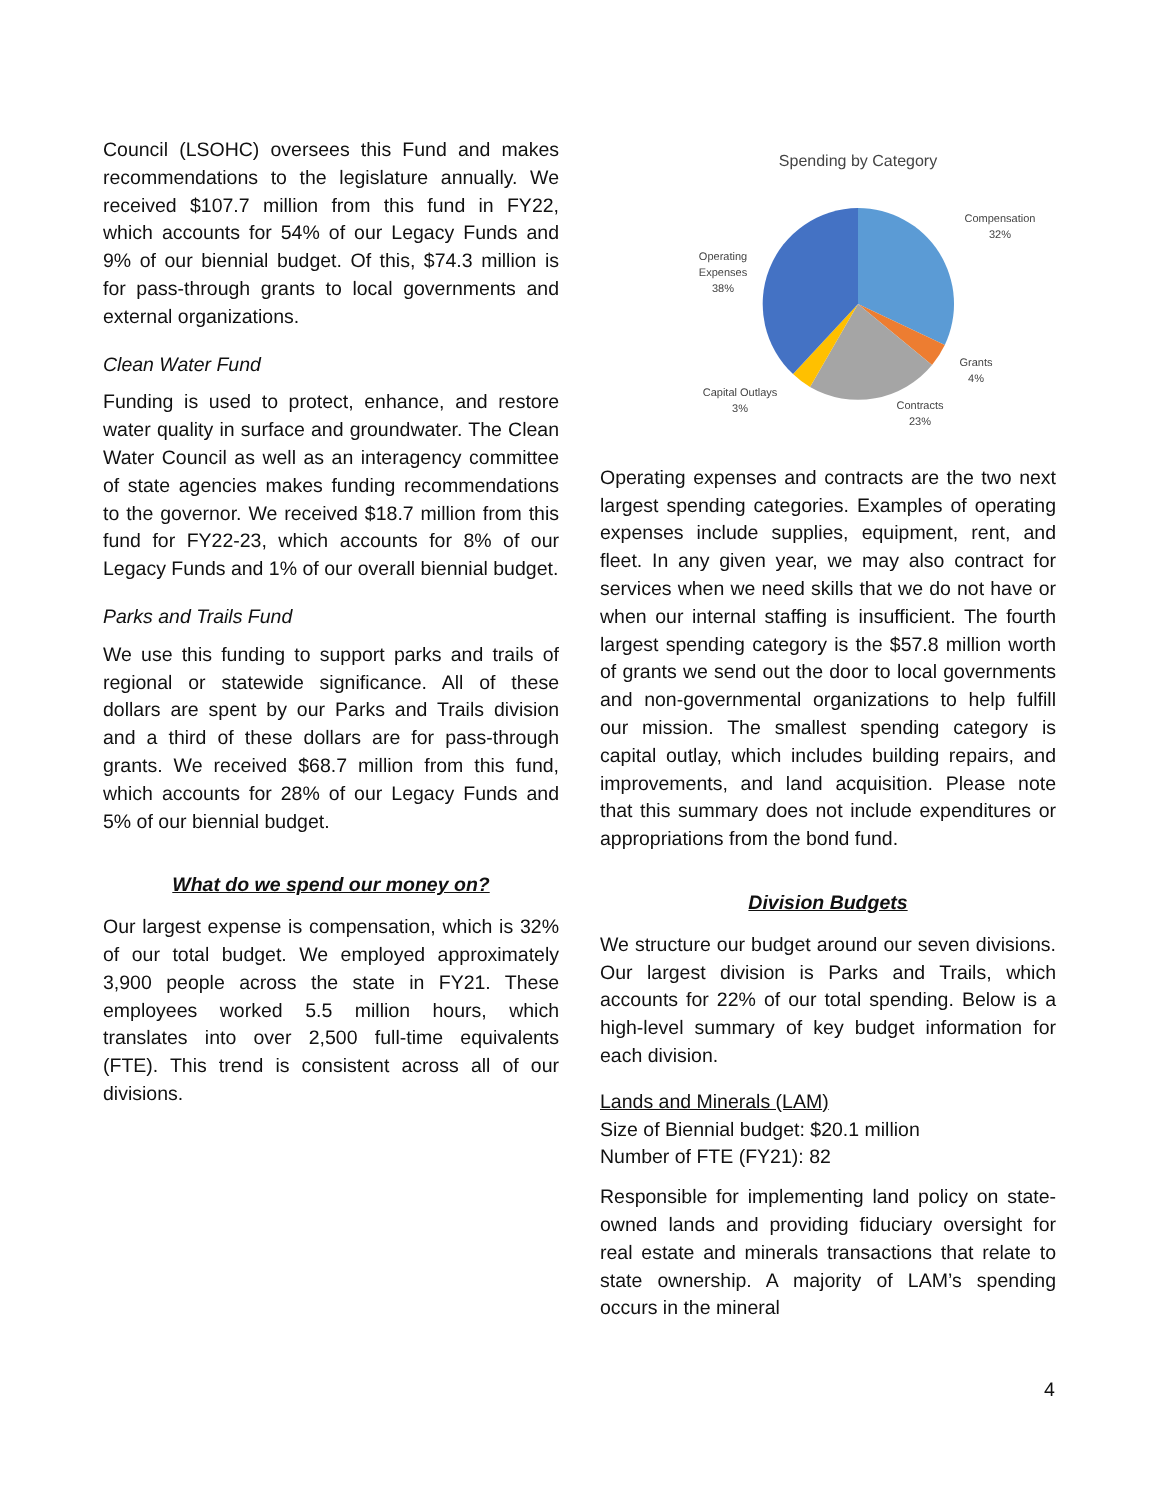Council (LSOHC) oversees this Fund and makes recommendations to the legislature annually. We received $107.7 million from this fund in FY22, which accounts for 54% of our Legacy Funds and 9% of our biennial budget. Of this, $74.3 million is for pass-through grants to local governments and external organizations.
Clean Water Fund
Funding is used to protect, enhance, and restore water quality in surface and groundwater. The Clean Water Council as well as an interagency committee of state agencies makes funding recommendations to the governor. We received $18.7 million from this fund for FY22-23, which accounts for 8% of our Legacy Funds and 1% of our overall biennial budget.
Parks and Trails Fund
We use this funding to support parks and trails of regional or statewide significance. All of these dollars are spent by our Parks and Trails division and a third of these dollars are for pass-through grants. We received $68.7 million from this fund, which accounts for 28% of our Legacy Funds and 5% of our biennial budget.
What do we spend our money on?
Our largest expense is compensation, which is 32% of our total budget. We employed approximately 3,900 people across the state in FY21. These employees worked 5.5 million hours, which translates into over 2,500 full-time equivalents (FTE). This trend is consistent across all of our divisions.
Spending by Category
Compensation
32%
Grants
4%
Contracts
23%
Capital Outlays
3%
Operating
Expenses
38%
Operating expenses and contracts are the two next largest spending categories. Examples of operating expenses include supplies, equipment, rent, and fleet. In any given year, we may also contract for services when we need skills that we do not have or when our internal staffing is insufficient. The fourth largest spending category is the $57.8 million worth of grants we send out the door to local governments and non-governmental organizations to help fulfill our mission. The smallest spending category is capital outlay, which includes building repairs, and improvements, and land acquisition. Please note that this summary does not include expenditures or appropriations from the bond fund.
Division Budgets
We structure our budget around our seven divisions. Our largest division is Parks and Trails, which accounts for 22% of our total spending. Below is a high-level summary of key budget information for each division.
Lands and Minerals (LAM)
Size of Biennial budget: $20.1 million
Number of FTE (FY21): 82
Responsible for implementing land policy on state-owned lands and providing fiduciary oversight for real estate and minerals transactions that relate to state ownership. A majority of LAM’s spending occurs in the mineral
4